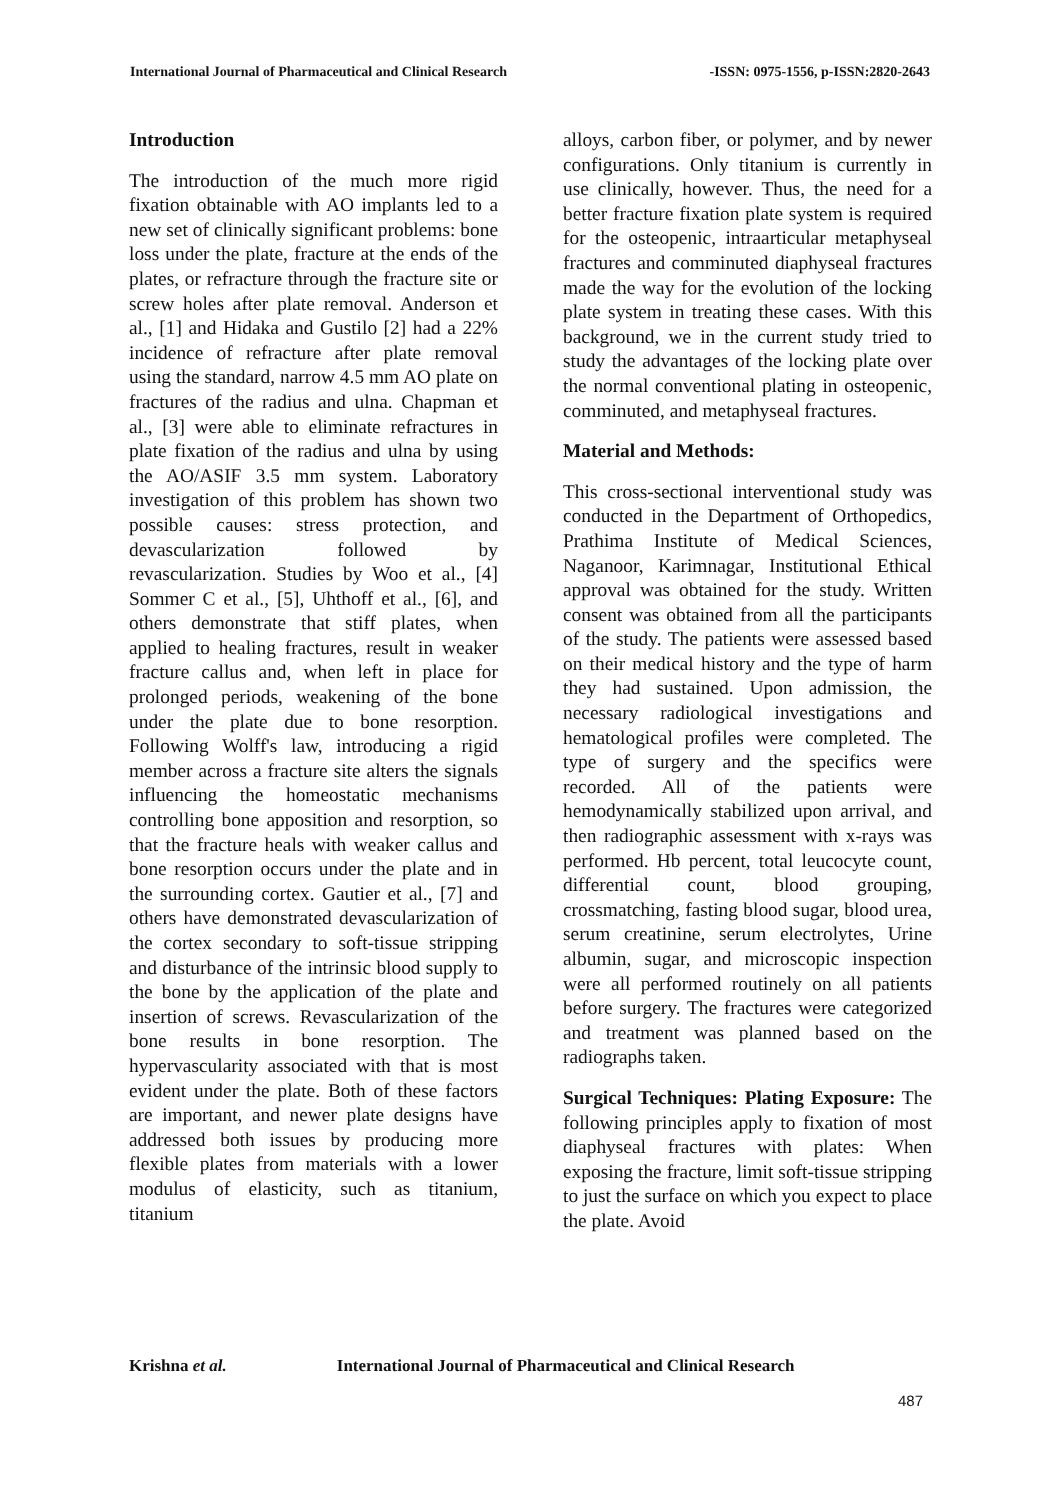International Journal of Pharmaceutical and Clinical Research -ISSN: 0975-1556, p-ISSN:2820-2643
Introduction
The introduction of the much more rigid fixation obtainable with AO implants led to a new set of clinically significant problems: bone loss under the plate, fracture at the ends of the plates, or refracture through the fracture site or screw holes after plate removal. Anderson et al., [1] and Hidaka and Gustilo [2] had a 22% incidence of refracture after plate removal using the standard, narrow 4.5 mm AO plate on fractures of the radius and ulna. Chapman et al., [3] were able to eliminate refractures in plate fixation of the radius and ulna by using the AO/ASIF 3.5 mm system. Laboratory investigation of this problem has shown two possible causes: stress protection, and devascularization followed by revascularization. Studies by Woo et al., [4] Sommer C et al., [5], Uhthoff et al., [6], and others demonstrate that stiff plates, when applied to healing fractures, result in weaker fracture callus and, when left in place for prolonged periods, weakening of the bone under the plate due to bone resorption. Following Wolff's law, introducing a rigid member across a fracture site alters the signals influencing the homeostatic mechanisms controlling bone apposition and resorption, so that the fracture heals with weaker callus and bone resorption occurs under the plate and in the surrounding cortex. Gautier et al., [7] and others have demonstrated devascularization of the cortex secondary to soft-tissue stripping and disturbance of the intrinsic blood supply to the bone by the application of the plate and insertion of screws. Revascularization of the bone results in bone resorption. The hypervascularity associated with that is most evident under the plate. Both of these factors are important, and newer plate designs have addressed both issues by producing more flexible plates from materials with a lower modulus of elasticity, such as titanium, titanium
alloys, carbon fiber, or polymer, and by newer configurations. Only titanium is currently in use clinically, however. Thus, the need for a better fracture fixation plate system is required for the osteopenic, intraarticular metaphyseal fractures and comminuted diaphyseal fractures made the way for the evolution of the locking plate system in treating these cases. With this background, we in the current study tried to study the advantages of the locking plate over the normal conventional plating in osteopenic, comminuted, and metaphyseal fractures.
Material and Methods:
This cross-sectional interventional study was conducted in the Department of Orthopedics, Prathima Institute of Medical Sciences, Naganoor, Karimnagar, Institutional Ethical approval was obtained for the study. Written consent was obtained from all the participants of the study. The patients were assessed based on their medical history and the type of harm they had sustained. Upon admission, the necessary radiological investigations and hematological profiles were completed. The type of surgery and the specifics were recorded. All of the patients were hemodynamically stabilized upon arrival, and then radiographic assessment with x-rays was performed. Hb percent, total leucocyte count, differential count, blood grouping, crossmatching, fasting blood sugar, blood urea, serum creatinine, serum electrolytes, Urine albumin, sugar, and microscopic inspection were all performed routinely on all patients before surgery. The fractures were categorized and treatment was planned based on the radiographs taken.
Surgical Techniques: Plating Exposure: The following principles apply to fixation of most diaphyseal fractures with plates: When exposing the fracture, limit soft-tissue stripping to just the surface on which you expect to place the plate. Avoid
Krishna et al. International Journal of Pharmaceutical and Clinical Research
487